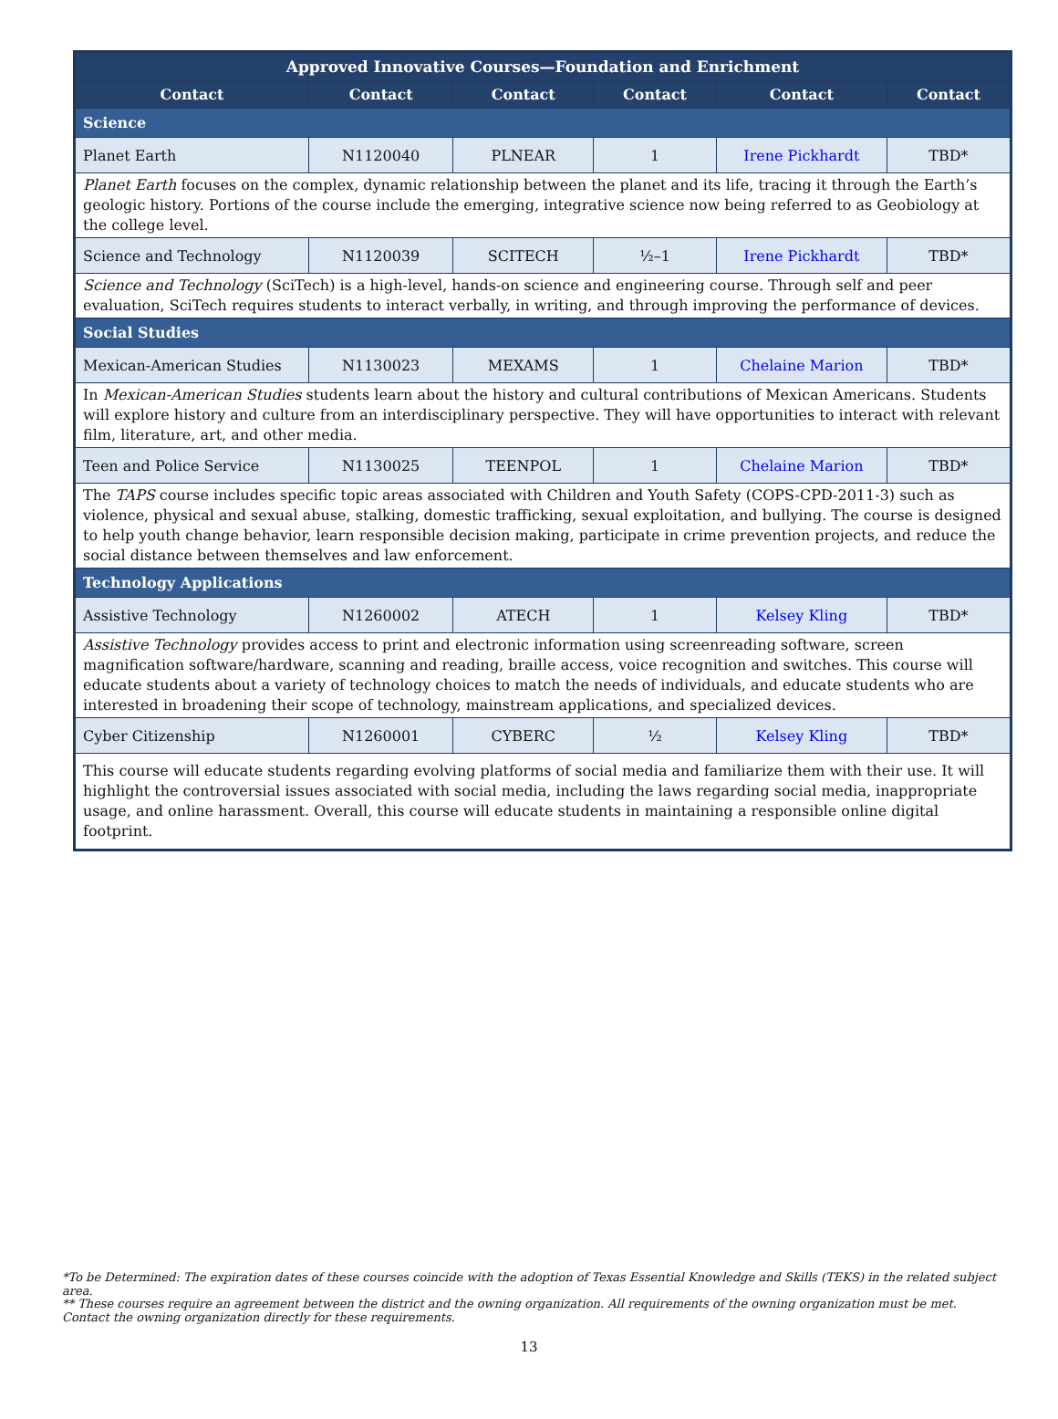| Approved Innovative Courses—Foundation and Enrichment | | | | | |
| --- | --- | --- | --- | --- | --- |
| Contact | Contact | Contact | Contact | Contact | Contact |
| Science | | | | | |
| Planet Earth | N1120040 | PLNEAR | 1 | Irene Pickhardt | TBD* |
| Planet Earth focuses on the complex, dynamic relationship between the planet and its life, tracing it through the Earth’s geologic history. Portions of the course include the emerging, integrative science now being referred to as Geobiology at the college level. | | | | | |
| Science and Technology | N1120039 | SCITECH | ½–1 | Irene Pickhardt | TBD* |
| Science and Technology (SciTech) is a high-level, hands-on science and engineering course. Through self and peer evaluation, SciTech requires students to interact verbally, in writing, and through improving the performance of devices. | | | | | |
| Social Studies | | | | | |
| Mexican-American Studies | N1130023 | MEXAMS | 1 | Chelaine Marion | TBD* |
| In Mexican-American Studies students learn about the history and cultural contributions of Mexican Americans. Students will explore history and culture from an interdisciplinary perspective. They will have opportunities to interact with relevant film, literature, art, and other media. | | | | | |
| Teen and Police Service | N1130025 | TEENPOL | 1 | Chelaine Marion | TBD* |
| The TAPS course includes specific topic areas associated with Children and Youth Safety (COPS-CPD-2011-3) such as violence, physical and sexual abuse, stalking, domestic trafficking, sexual exploitation, and bullying. The course is designed to help youth change behavior, learn responsible decision making, participate in crime prevention projects, and reduce the social distance between themselves and law enforcement. | | | | | |
| Technology Applications | | | | | |
| Assistive Technology | N1260002 | ATECH | 1 | Kelsey Kling | TBD* |
| Assistive Technology provides access to print and electronic information using screenreading software, screen magnification software/hardware, scanning and reading, braille access, voice recognition and switches. This course will educate students about a variety of technology choices to match the needs of individuals, and educate students who are interested in broadening their scope of technology, mainstream applications, and specialized devices. | | | | | |
| Cyber Citizenship | N1260001 | CYBERC | ½ | Kelsey Kling | TBD* |
| This course will educate students regarding evolving platforms of social media and familiarize them with their use. It will highlight the controversial issues associated with social media, including the laws regarding social media, inappropriate usage, and online harassment. Overall, this course will educate students in maintaining a responsible online digital footprint. | | | | | |
*To be Determined: The expiration dates of these courses coincide with the adoption of Texas Essential Knowledge and Skills (TEKS) in the related subject area.
** These courses require an agreement between the district and the owning organization. All requirements of the owning organization must be met. Contact the owning organization directly for these requirements.
13